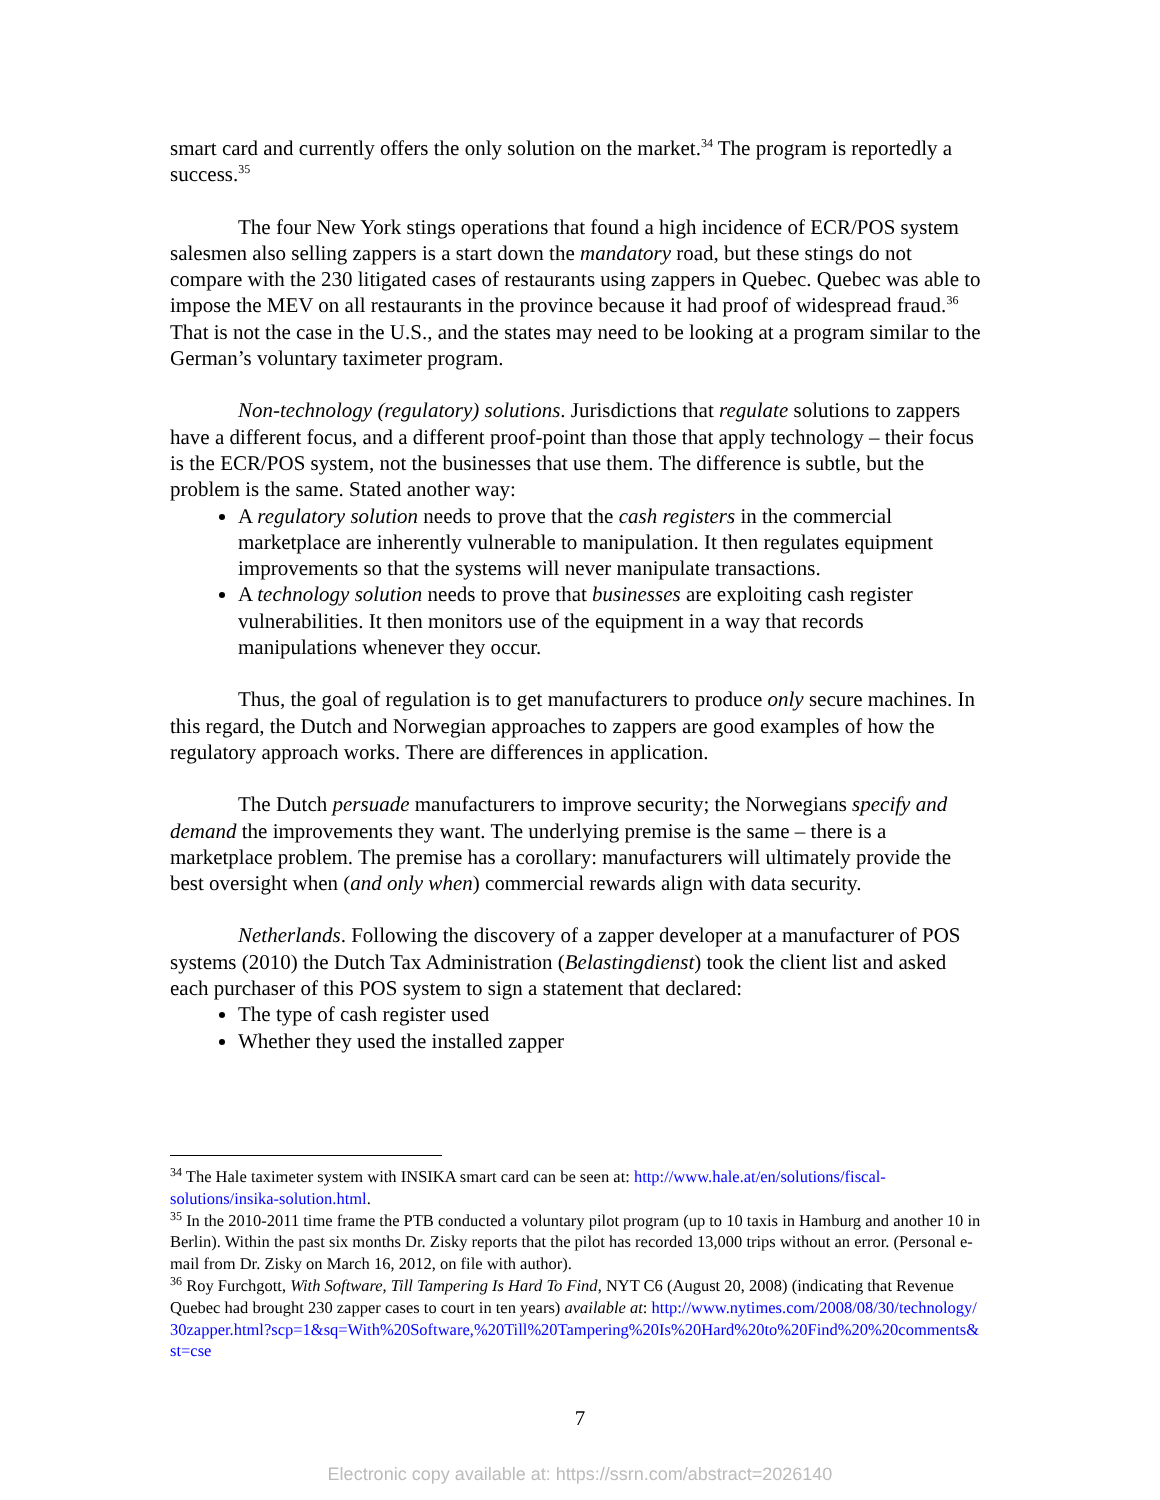smart card and currently offers the only solution on the market.<sup>34</sup> The program is reportedly a success.<sup>35</sup>
The four New York stings operations that found a high incidence of ECR/POS system salesmen also selling zappers is a start down the mandatory road, but these stings do not compare with the 230 litigated cases of restaurants using zappers in Quebec. Quebec was able to impose the MEV on all restaurants in the province because it had proof of widespread fraud.<sup>36</sup> That is not the case in the U.S., and the states may need to be looking at a program similar to the German’s voluntary taximeter program.
Non-technology (regulatory) solutions. Jurisdictions that regulate solutions to zappers have a different focus, and a different proof-point than those that apply technology – their focus is the ECR/POS system, not the businesses that use them. The difference is subtle, but the problem is the same. Stated another way:
A regulatory solution needs to prove that the cash registers in the commercial marketplace are inherently vulnerable to manipulation. It then regulates equipment improvements so that the systems will never manipulate transactions.
A technology solution needs to prove that businesses are exploiting cash register vulnerabilities. It then monitors use of the equipment in a way that records manipulations whenever they occur.
Thus, the goal of regulation is to get manufacturers to produce only secure machines. In this regard, the Dutch and Norwegian approaches to zappers are good examples of how the regulatory approach works. There are differences in application.
The Dutch persuade manufacturers to improve security; the Norwegians specify and demand the improvements they want. The underlying premise is the same – there is a marketplace problem. The premise has a corollary: manufacturers will ultimately provide the best oversight when (and only when) commercial rewards align with data security.
Netherlands. Following the discovery of a zapper developer at a manufacturer of POS systems (2010) the Dutch Tax Administration (Belastingdienst) took the client list and asked each purchaser of this POS system to sign a statement that declared:
The type of cash register used
Whether they used the installed zapper
<sup>34</sup> The Hale taximeter system with INSIKA smart card can be seen at: http://www.hale.at/en/solutions/fiscal-solutions/insika-solution.html.
<sup>35</sup> In the 2010-2011 time frame the PTB conducted a voluntary pilot program (up to 10 taxis in Hamburg and another 10 in Berlin). Within the past six months Dr. Zisky reports that the pilot has recorded 13,000 trips without an error. (Personal e-mail from Dr. Zisky on March 16, 2012, on file with author).
<sup>36</sup> Roy Furchgott, With Software, Till Tampering Is Hard To Find, NYT C6 (August 20, 2008) (indicating that Revenue Quebec had brought 230 zapper cases to court in ten years) available at: http://www.nytimes.com/2008/08/30/technology/30zapper.html?scp=1&sq=With%20Software,%20Till%20Tampering%20Is%20Hard%20to%20Find%20%20comments&st=cse
7
Electronic copy available at: https://ssrn.com/abstract=2026140